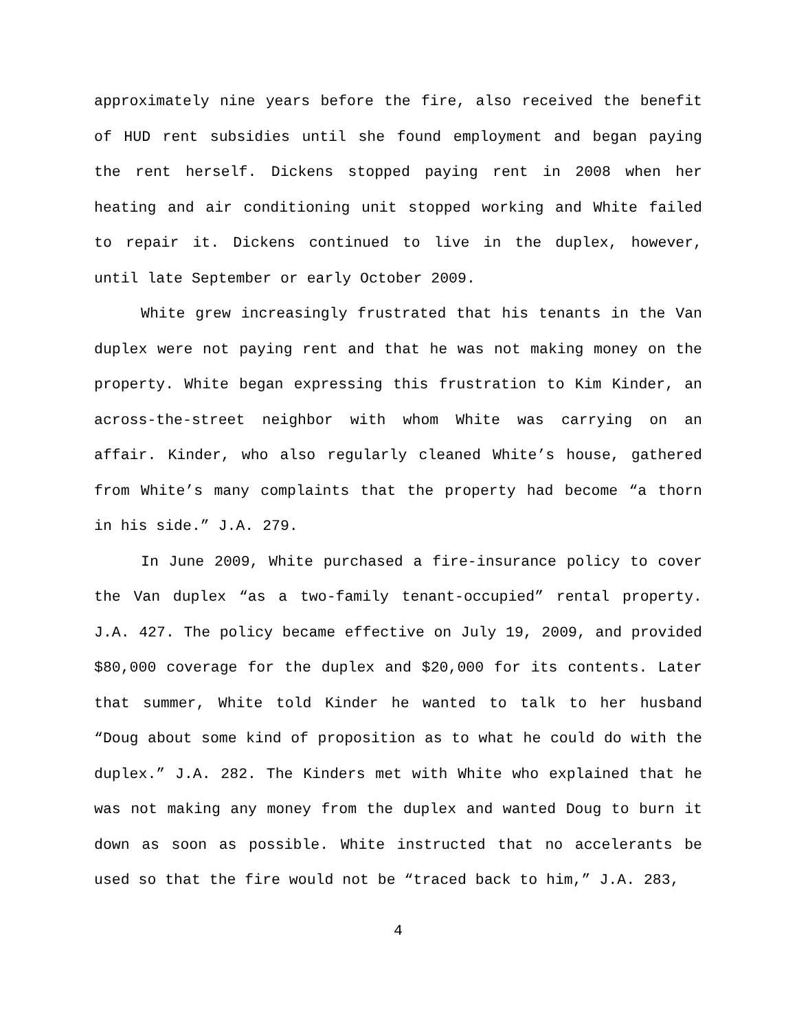approximately nine years before the fire, also received the benefit of HUD rent subsidies until she found employment and began paying the rent herself. Dickens stopped paying rent in 2008 when her heating and air conditioning unit stopped working and White failed to repair it. Dickens continued to live in the duplex, however, until late September or early October 2009.
White grew increasingly frustrated that his tenants in the Van duplex were not paying rent and that he was not making money on the property. White began expressing this frustration to Kim Kinder, an across-the-street neighbor with whom White was carrying on an affair. Kinder, who also regularly cleaned White’s house, gathered from White’s many complaints that the property had become “a thorn in his side.” J.A. 279.
In June 2009, White purchased a fire-insurance policy to cover the Van duplex “as a two-family tenant-occupied” rental property. J.A. 427. The policy became effective on July 19, 2009, and provided $80,000 coverage for the duplex and $20,000 for its contents. Later that summer, White told Kinder he wanted to talk to her husband “Doug about some kind of proposition as to what he could do with the duplex.” J.A. 282. The Kinders met with White who explained that he was not making any money from the duplex and wanted Doug to burn it down as soon as possible. White instructed that no accelerants be used so that the fire would not be “traced back to him,” J.A. 283,
4